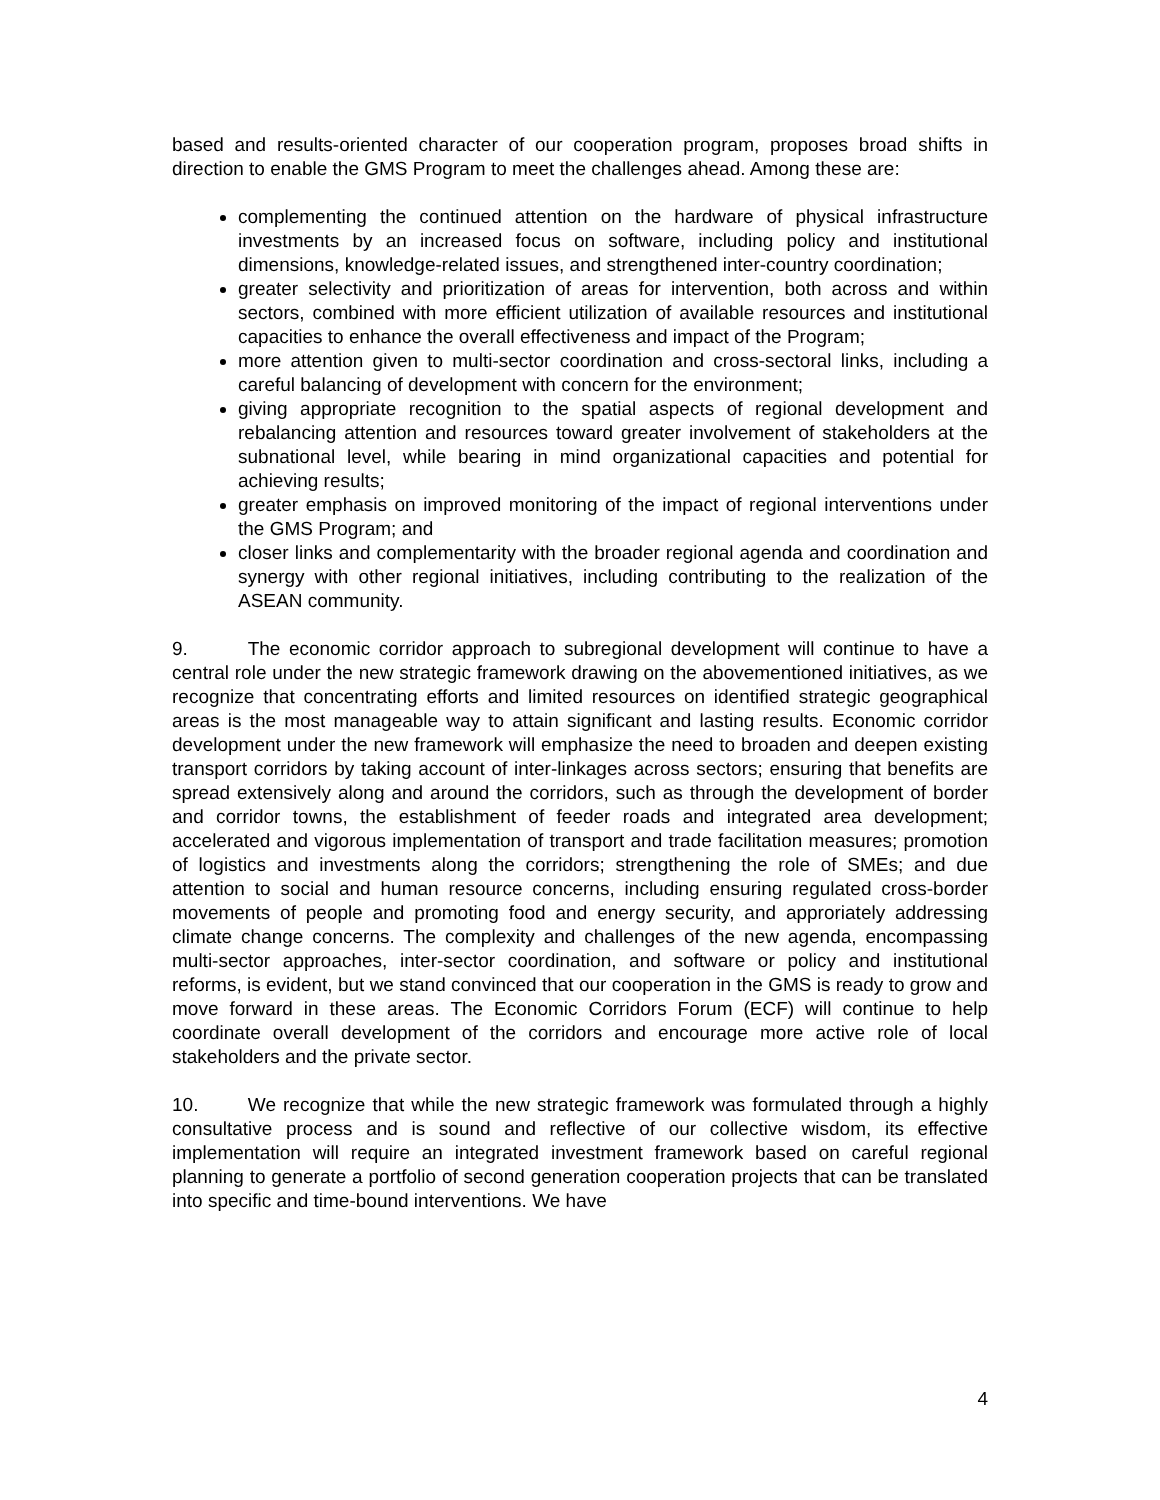based and results-oriented character of our cooperation program, proposes broad shifts in direction to enable the GMS Program to meet the challenges ahead. Among these are:
complementing the continued attention on the hardware of physical infrastructure investments by an increased focus on software, including policy and institutional dimensions, knowledge-related issues, and strengthened inter-country coordination;
greater selectivity and prioritization of areas for intervention, both across and within sectors, combined with more efficient utilization of available resources and institutional capacities to enhance the overall effectiveness and impact of the Program;
more attention given to multi-sector coordination and cross-sectoral links, including a careful balancing of development with concern for the environment;
giving appropriate recognition to the spatial aspects of regional development and rebalancing attention and resources toward greater involvement of stakeholders at the subnational level, while bearing in mind organizational capacities and potential for achieving results;
greater emphasis on improved monitoring of the impact of regional interventions under the GMS Program; and
closer links and complementarity with the broader regional agenda and coordination and synergy with other regional initiatives, including contributing to the realization of the ASEAN community.
9. The economic corridor approach to subregional development will continue to have a central role under the new strategic framework drawing on the abovementioned initiatives, as we recognize that concentrating efforts and limited resources on identified strategic geographical areas is the most manageable way to attain significant and lasting results. Economic corridor development under the new framework will emphasize the need to broaden and deepen existing transport corridors by taking account of inter-linkages across sectors; ensuring that benefits are spread extensively along and around the corridors, such as through the development of border and corridor towns, the establishment of feeder roads and integrated area development; accelerated and vigorous implementation of transport and trade facilitation measures; promotion of logistics and investments along the corridors; strengthening the role of SMEs; and due attention to social and human resource concerns, including ensuring regulated cross-border movements of people and promoting food and energy security, and approriately addressing climate change concerns. The complexity and challenges of the new agenda, encompassing multi-sector approaches, inter-sector coordination, and software or policy and institutional reforms, is evident, but we stand convinced that our cooperation in the GMS is ready to grow and move forward in these areas. The Economic Corridors Forum (ECF) will continue to help coordinate overall development of the corridors and encourage more active role of local stakeholders and the private sector.
10. We recognize that while the new strategic framework was formulated through a highly consultative process and is sound and reflective of our collective wisdom, its effective implementation will require an integrated investment framework based on careful regional planning to generate a portfolio of second generation cooperation projects that can be translated into specific and time-bound interventions. We have
4